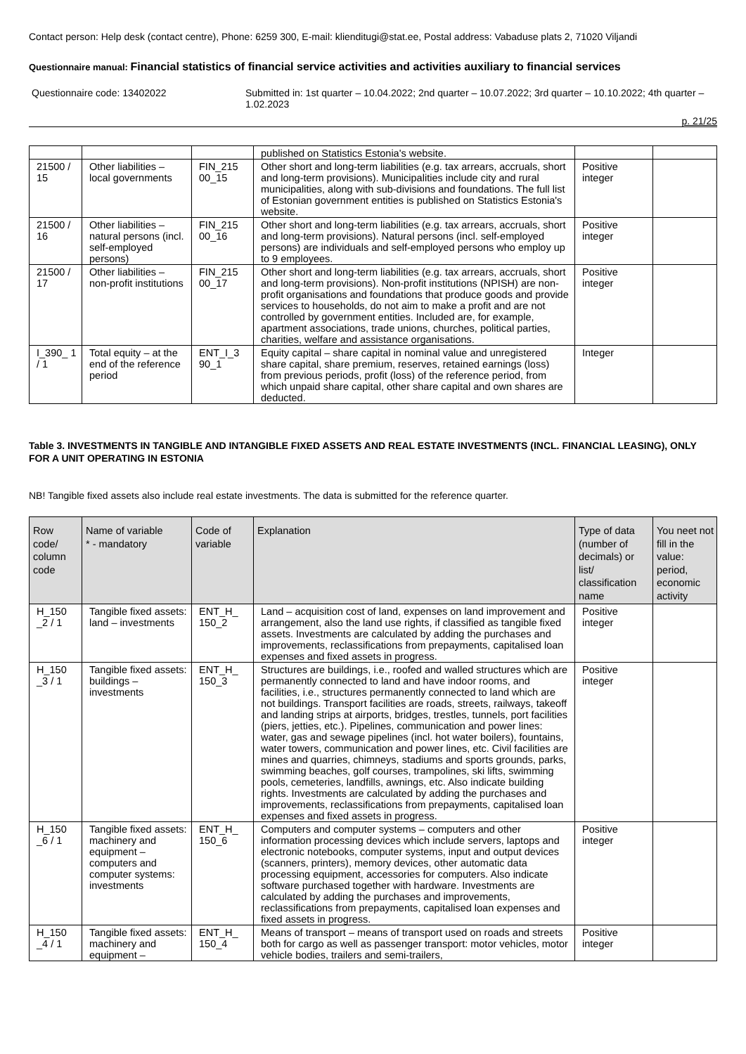Contact person: Help desk (contact centre), Phone: 6259 300, E-mail: klienditugi@stat.ee, Postal address: Vabaduse plats 2, 71020 Viljandi
Questionnaire manual: Financial statistics of financial service activities and activities auxiliary to financial services
Questionnaire code: 13402022 Submitted in: 1st quarter – 10.04.2022; 2nd quarter – 10.07.2022; 3rd quarter – 10.10.2022; 4th quarter – 1.02.2023
p. 21/25
| | | | published on Statistics Estonia's website. | | |
| 21500 / 15 | Other liabilities – local governments | FIN_215 00_15 | Other short and long-term liabilities (e.g. tax arrears, accruals, short and long-term provisions). Municipalities include city and rural municipalities, along with sub-divisions and foundations. The full list of Estonian government entities is published on Statistics Estonia's website. | Positive integer | |
| 21500 / 16 | Other liabilities – natural persons (incl. self-employed persons) | FIN_215 00_16 | Other short and long-term liabilities (e.g. tax arrears, accruals, short and long-term provisions). Natural persons (incl. self-employed persons) are individuals and self-employed persons who employ up to 9 employees. | Positive integer | |
| 21500 / 17 | Other liabilities – non-profit institutions | FIN_215 00_17 | Other short and long-term liabilities (e.g. tax arrears, accruals, short and long-term provisions). Non-profit institutions (NPISH) are non-profit organisations and foundations that produce goods and provide services to households, do not aim to make a profit and are not controlled by government entities. Included are, for example, apartment associations, trade unions, churches, political parties, charities, welfare and assistance organisations. | Positive integer | |
| I_390_ 1 / 1 | Total equity – at the end of the reference period | ENT_I_3 90_1 | Equity capital – share capital in nominal value and unregistered share capital, share premium, reserves, retained earnings (loss) from previous periods, profit (loss) of the reference period, from which unpaid share capital, other share capital and own shares are deducted. | Integer | |
Table 3. INVESTMENTS IN TANGIBLE AND INTANGIBLE FIXED ASSETS AND REAL ESTATE INVESTMENTS (INCL. FINANCIAL LEASING), ONLY FOR A UNIT OPERATING IN ESTONIA
NB! Tangible fixed assets also include real estate investments. The data is submitted for the reference quarter.
| Row code/ column code | Name of variable * - mandatory | Code of variable | Explanation | Type of data (number of decimals) or list/ classification name | You neet not fill in the value: period, economic activity |
| --- | --- | --- | --- | --- | --- |
| H_150 _2 / 1 | Tangible fixed assets: land – investments | ENT_H_ 150_2 | Land – acquisition cost of land, expenses on land improvement and arrangement, also the land use rights, if classified as tangible fixed assets. Investments are calculated by adding the purchases and improvements, reclassifications from prepayments, capitalised loan expenses and fixed assets in progress. | Positive integer | |
| H_150 _3 / 1 | Tangible fixed assets: buildings – investments | ENT_H_ 150_3 | Structures are buildings, i.e., roofed and walled structures which are permanently connected to land and have indoor rooms, and facilities, i.e., structures permanently connected to land which are not buildings. Transport facilities are roads, streets, railways, takeoff and landing strips at airports, bridges, trestles, tunnels, port facilities (piers, jetties, etc.). Pipelines, communication and power lines: water, gas and sewage pipelines (incl. hot water boilers), fountains, water towers, communication and power lines, etc. Civil facilities are mines and quarries, chimneys, stadiums and sports grounds, parks, swimming beaches, golf courses, trampolines, ski lifts, swimming pools, cemeteries, landfills, awnings, etc. Also indicate building rights. Investments are calculated by adding the purchases and improvements, reclassifications from prepayments, capitalised loan expenses and fixed assets in progress. | Positive integer | |
| H_150 _6 / 1 | Tangible fixed assets: machinery and equipment – computers and computer systems: investments | ENT_H_ 150_6 | Computers and computer systems – computers and other information processing devices which include servers, laptops and electronic notebooks, computer systems, input and output devices (scanners, printers), memory devices, other automatic data processing equipment, accessories for computers. Also indicate software purchased together with hardware. Investments are calculated by adding the purchases and improvements, reclassifications from prepayments, capitalised loan expenses and fixed assets in progress. | Positive integer | |
| H_150 _4 / 1 | Tangible fixed assets: machinery and equipment – | ENT_H_ 150_4 | Means of transport – means of transport used on roads and streets both for cargo as well as passenger transport: motor vehicles, motor vehicle bodies, trailers and semi-trailers, | Positive integer | |